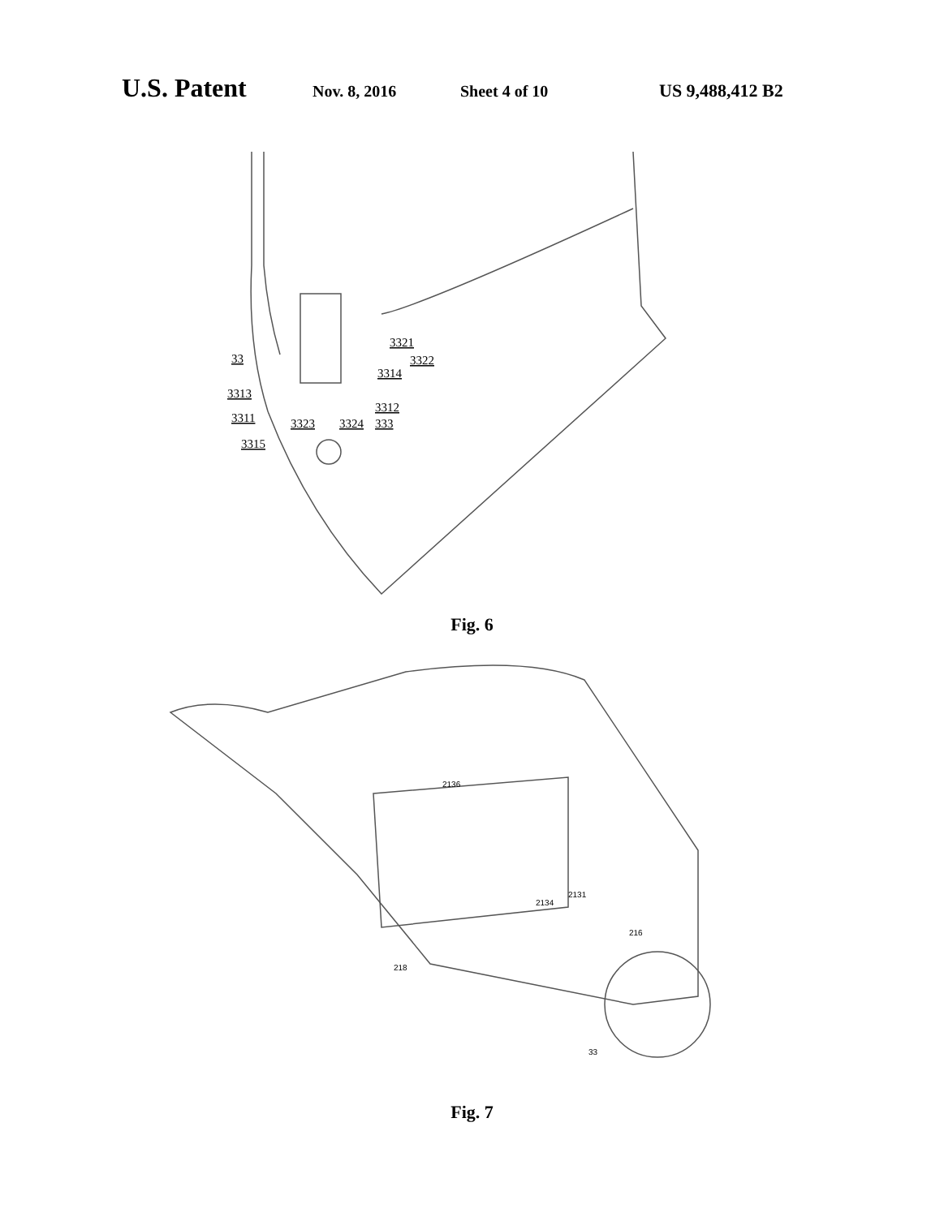U.S. Patent
Nov. 8, 2016 Sheet 4 of 10 US 9,488,412 B2
33
3321
3322
3314
3313
3312
3311
3323
3324
333
3315
Fig. 6
2136
2134
2131
216
218
33
Fig. 7